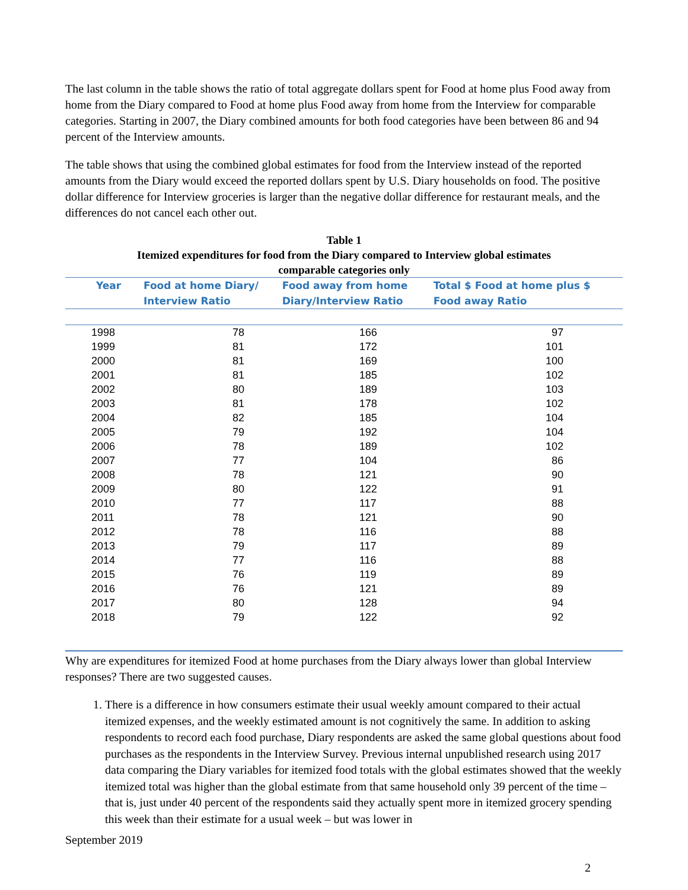The last column in the table shows the ratio of total aggregate dollars spent for Food at home plus Food away from home from the Diary compared to Food at home plus Food away from home from the Interview for comparable categories. Starting in 2007, the Diary combined amounts for both food categories have been between 86 and 94 percent of the Interview amounts.
The table shows that using the combined global estimates for food from the Interview instead of the reported amounts from the Diary would exceed the reported dollars spent by U.S. Diary households on food. The positive dollar difference for Interview groceries is larger than the negative dollar difference for restaurant meals, and the differences do not cancel each other out.
Table 1
Itemized expenditures for food from the Diary compared to Interview global estimates
comparable categories only
| Year | Food at home Diary/ Interview Ratio | Food away from home Diary/Interview Ratio | Total $ Food at home plus $ Food away Ratio |
| --- | --- | --- | --- |
| 1998 | 78 | 166 | 97 |
| 1999 | 81 | 172 | 101 |
| 2000 | 81 | 169 | 100 |
| 2001 | 81 | 185 | 102 |
| 2002 | 80 | 189 | 103 |
| 2003 | 81 | 178 | 102 |
| 2004 | 82 | 185 | 104 |
| 2005 | 79 | 192 | 104 |
| 2006 | 78 | 189 | 102 |
| 2007 | 77 | 104 | 86 |
| 2008 | 78 | 121 | 90 |
| 2009 | 80 | 122 | 91 |
| 2010 | 77 | 117 | 88 |
| 2011 | 78 | 121 | 90 |
| 2012 | 78 | 116 | 88 |
| 2013 | 79 | 117 | 89 |
| 2014 | 77 | 116 | 88 |
| 2015 | 76 | 119 | 89 |
| 2016 | 76 | 121 | 89 |
| 2017 | 80 | 128 | 94 |
| 2018 | 79 | 122 | 92 |
Why are expenditures for itemized Food at home purchases from the Diary always lower than global Interview responses? There are two suggested causes.
1. There is a difference in how consumers estimate their usual weekly amount compared to their actual itemized expenses, and the weekly estimated amount is not cognitively the same. In addition to asking respondents to record each food purchase, Diary respondents are asked the same global questions about food purchases as the respondents in the Interview Survey. Previous internal unpublished research using 2017 data comparing the Diary variables for itemized food totals with the global estimates showed that the weekly itemized total was higher than the global estimate from that same household only 39 percent of the time – that is, just under 40 percent of the respondents said they actually spent more in itemized grocery spending this week than their estimate for a usual week – but was lower in
September 2019
2